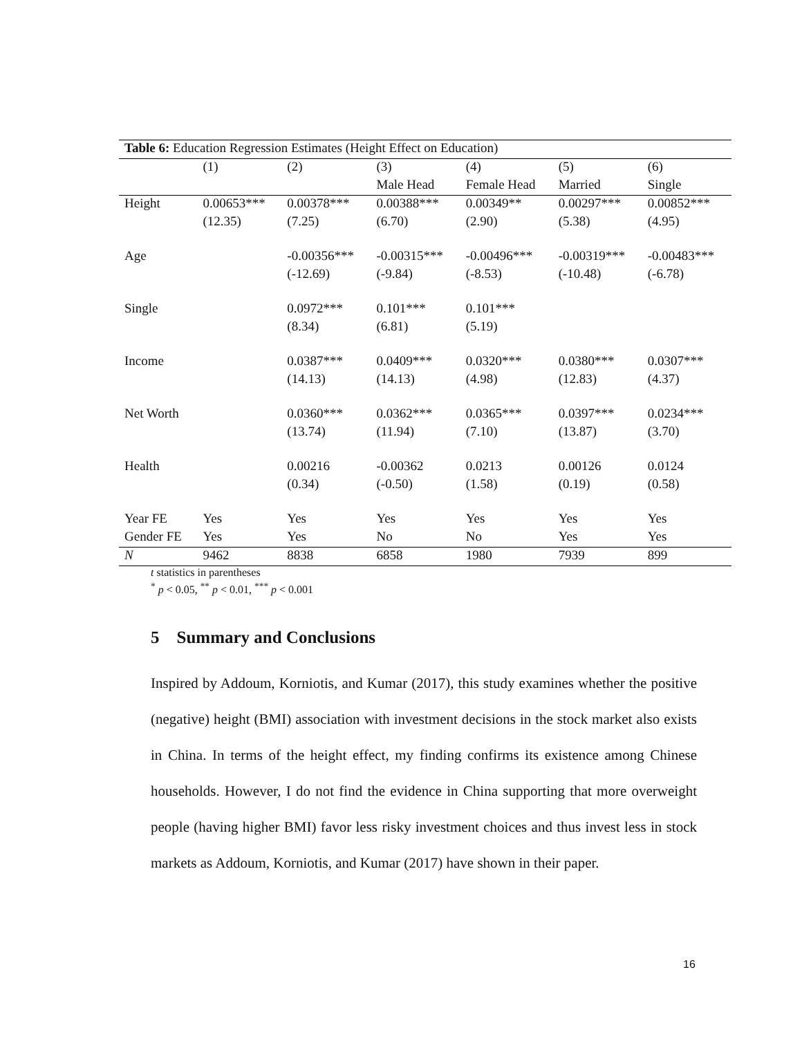| Table 6: Education Regression Estimates (Height Effect on Education) | | | | | | |
| | (1) | (2) | (3) | (4) | (5) | (6) |
| | | | Male Head | Female Head | Married | Single |
| Height | 0.00653*** | 0.00378*** | 0.00388*** | 0.00349** | 0.00297*** | 0.00852*** |
| | (12.35) | (7.25) | (6.70) | (2.90) | (5.38) | (4.95) |
| Age | | -0.00356*** | -0.00315*** | -0.00496*** | -0.00319*** | -0.00483*** |
| | | (-12.69) | (-9.84) | (-8.53) | (-10.48) | (-6.78) |
| Single | | 0.0972*** | 0.101*** | 0.101*** | | |
| | | (8.34) | (6.81) | (5.19) | | |
| Income | | 0.0387*** | 0.0409*** | 0.0320*** | 0.0380*** | 0.0307*** |
| | | (14.13) | (14.13) | (4.98) | (12.83) | (4.37) |
| Net Worth | | 0.0360*** | 0.0362*** | 0.0365*** | 0.0397*** | 0.0234*** |
| | | (13.74) | (11.94) | (7.10) | (13.87) | (3.70) |
| Health | | 0.00216 | -0.00362 | 0.0213 | 0.00126 | 0.0124 |
| | | (0.34) | (-0.50) | (1.58) | (0.19) | (0.58) |
| Year FE | Yes | Yes | Yes | Yes | Yes | Yes |
| Gender FE | Yes | Yes | No | No | Yes | Yes |
| N | 9462 | 8838 | 6858 | 1980 | 7939 | 899 |
t statistics in parentheses
<sup>*</sup> p < 0.05, <sup>**</sup> p < 0.01, <sup>***</sup> p < 0.001
5 Summary and Conclusions
Inspired by Addoum, Korniotis, and Kumar (2017), this study examines whether the positive (negative) height (BMI) association with investment decisions in the stock market also exists in China. In terms of the height effect, my finding confirms its existence among Chinese households. However, I do not find the evidence in China supporting that more overweight people (having higher BMI) favor less risky investment choices and thus invest less in stock markets as Addoum, Korniotis, and Kumar (2017) have shown in their paper.
16